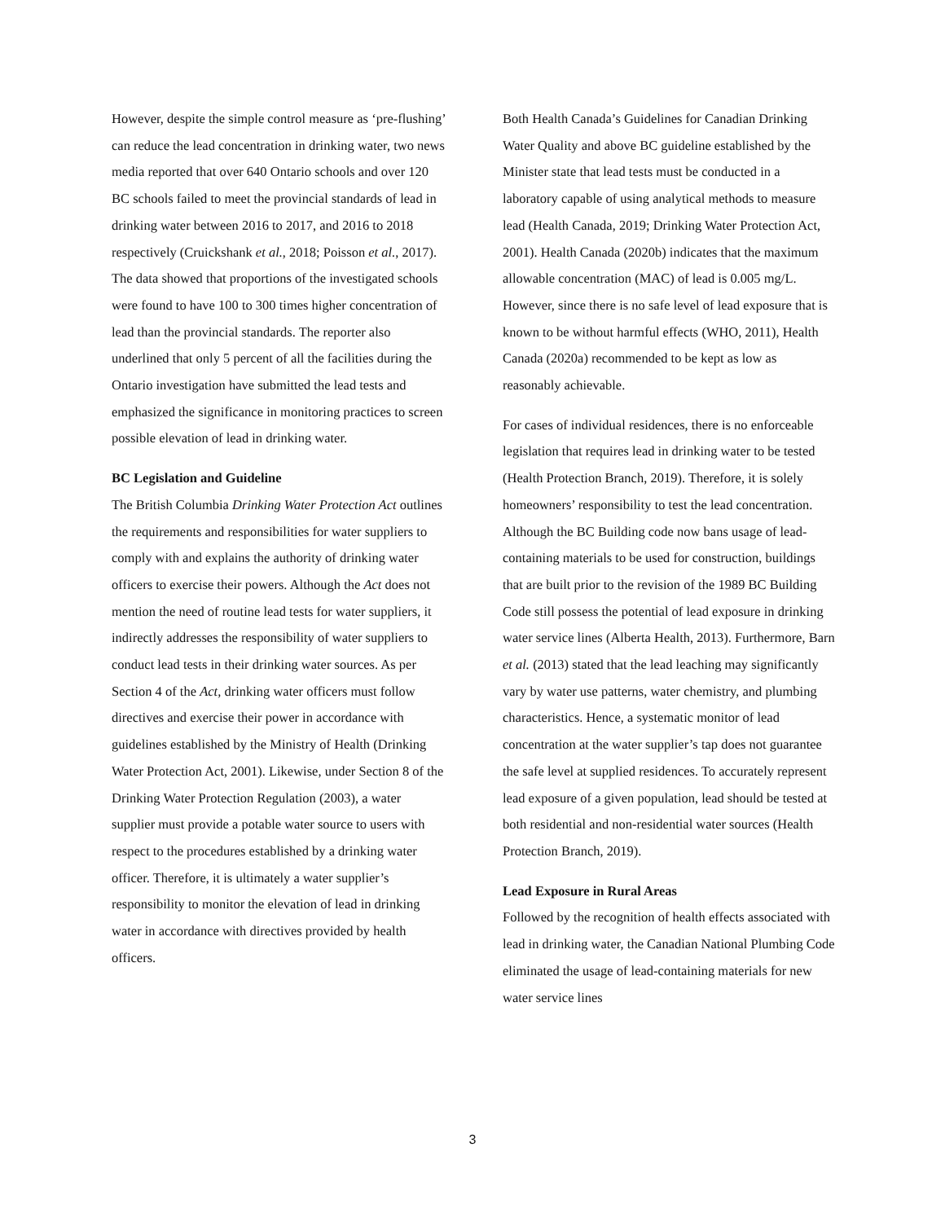However, despite the simple control measure as ‘pre-flushing’ can reduce the lead concentration in drinking water, two news media reported that over 640 Ontario schools and over 120 BC schools failed to meet the provincial standards of lead in drinking water between 2016 to 2017, and 2016 to 2018 respectively (Cruickshank et al., 2018; Poisson et al., 2017). The data showed that proportions of the investigated schools were found to have 100 to 300 times higher concentration of lead than the provincial standards. The reporter also underlined that only 5 percent of all the facilities during the Ontario investigation have submitted the lead tests and emphasized the significance in monitoring practices to screen possible elevation of lead in drinking water.
BC Legislation and Guideline
The British Columbia Drinking Water Protection Act outlines the requirements and responsibilities for water suppliers to comply with and explains the authority of drinking water officers to exercise their powers. Although the Act does not mention the need of routine lead tests for water suppliers, it indirectly addresses the responsibility of water suppliers to conduct lead tests in their drinking water sources. As per Section 4 of the Act, drinking water officers must follow directives and exercise their power in accordance with guidelines established by the Ministry of Health (Drinking Water Protection Act, 2001). Likewise, under Section 8 of the Drinking Water Protection Regulation (2003), a water supplier must provide a potable water source to users with respect to the procedures established by a drinking water officer. Therefore, it is ultimately a water supplier’s responsibility to monitor the elevation of lead in drinking water in accordance with directives provided by health officers.
Both Health Canada’s Guidelines for Canadian Drinking Water Quality and above BC guideline established by the Minister state that lead tests must be conducted in a laboratory capable of using analytical methods to measure lead (Health Canada, 2019; Drinking Water Protection Act, 2001). Health Canada (2020b) indicates that the maximum allowable concentration (MAC) of lead is 0.005 mg/L. However, since there is no safe level of lead exposure that is known to be without harmful effects (WHO, 2011), Health Canada (2020a) recommended to be kept as low as reasonably achievable.
For cases of individual residences, there is no enforceable legislation that requires lead in drinking water to be tested (Health Protection Branch, 2019). Therefore, it is solely homeowners’ responsibility to test the lead concentration. Although the BC Building code now bans usage of lead-containing materials to be used for construction, buildings that are built prior to the revision of the 1989 BC Building Code still possess the potential of lead exposure in drinking water service lines (Alberta Health, 2013). Furthermore, Barn et al. (2013) stated that the lead leaching may significantly vary by water use patterns, water chemistry, and plumbing characteristics. Hence, a systematic monitor of lead concentration at the water supplier’s tap does not guarantee the safe level at supplied residences. To accurately represent lead exposure of a given population, lead should be tested at both residential and non-residential water sources (Health Protection Branch, 2019).
Lead Exposure in Rural Areas
Followed by the recognition of health effects associated with lead in drinking water, the Canadian National Plumbing Code eliminated the usage of lead-containing materials for new water service lines
3